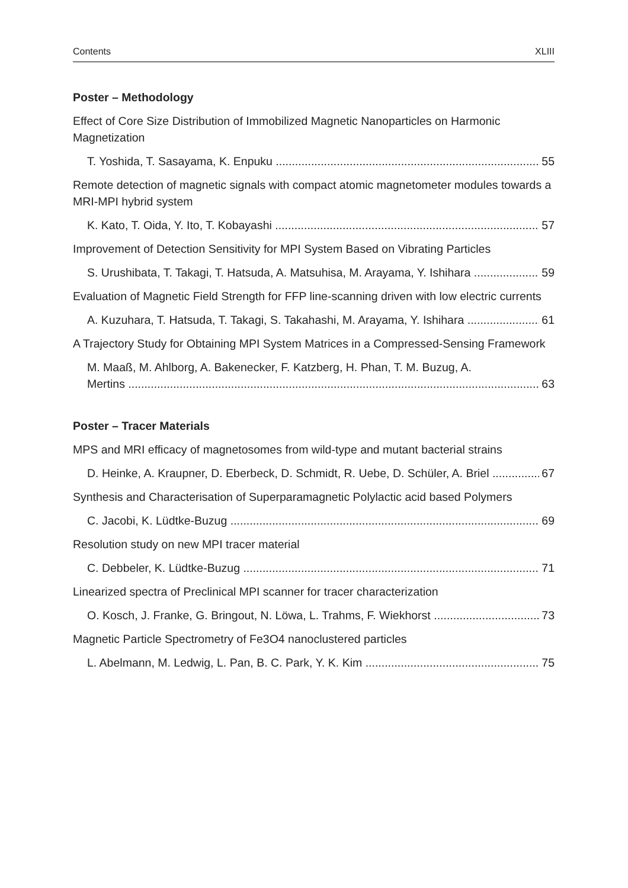Contents XLIII
Poster – Methodology
Effect of Core Size Distribution of Immobilized Magnetic Nanoparticles on Harmonic Magnetization
T. Yoshida, T. Sasayama, K. Enpuku 55
Remote detection of magnetic signals with compact atomic magnetometer modules towards a MRI-MPI hybrid system
K. Kato, T. Oida, Y. Ito, T. Kobayashi 57
Improvement of Detection Sensitivity for MPI System Based on Vibrating Particles
S. Urushibata, T. Takagi, T. Hatsuda, A. Matsuhisa, M. Arayama, Y. Ishihara 59
Evaluation of Magnetic Field Strength for FFP line-scanning driven with low electric currents
A. Kuzuhara, T. Hatsuda, T. Takagi, S. Takahashi, M. Arayama, Y. Ishihara 61
A Trajectory Study for Obtaining MPI System Matrices in a Compressed-Sensing Framework
M. Maaß, M. Ahlborg, A. Bakenecker, F. Katzberg, H. Phan, T. M. Buzug, A.
Mertins 63
Poster – Tracer Materials
MPS and MRI efficacy of magnetosomes from wild-type and mutant bacterial strains
D. Heinke, A. Kraupner, D. Eberbeck, D. Schmidt, R. Uebe, D. Schüler, A. Briel 67
Synthesis and Characterisation of Superparamagnetic Polylactic acid based Polymers
C. Jacobi, K. Lüdtke-Buzug 69
Resolution study on new MPI tracer material
C. Debbeler, K. Lüdtke-Buzug 71
Linearized spectra of Preclinical MPI scanner for tracer characterization
O. Kosch, J. Franke, G. Bringout, N. Löwa, L. Trahms, F. Wiekhorst 73
Magnetic Particle Spectrometry of Fe3O4 nanoclustered particles
L. Abelmann, M. Ledwig, L. Pan, B. C. Park, Y. K. Kim 75